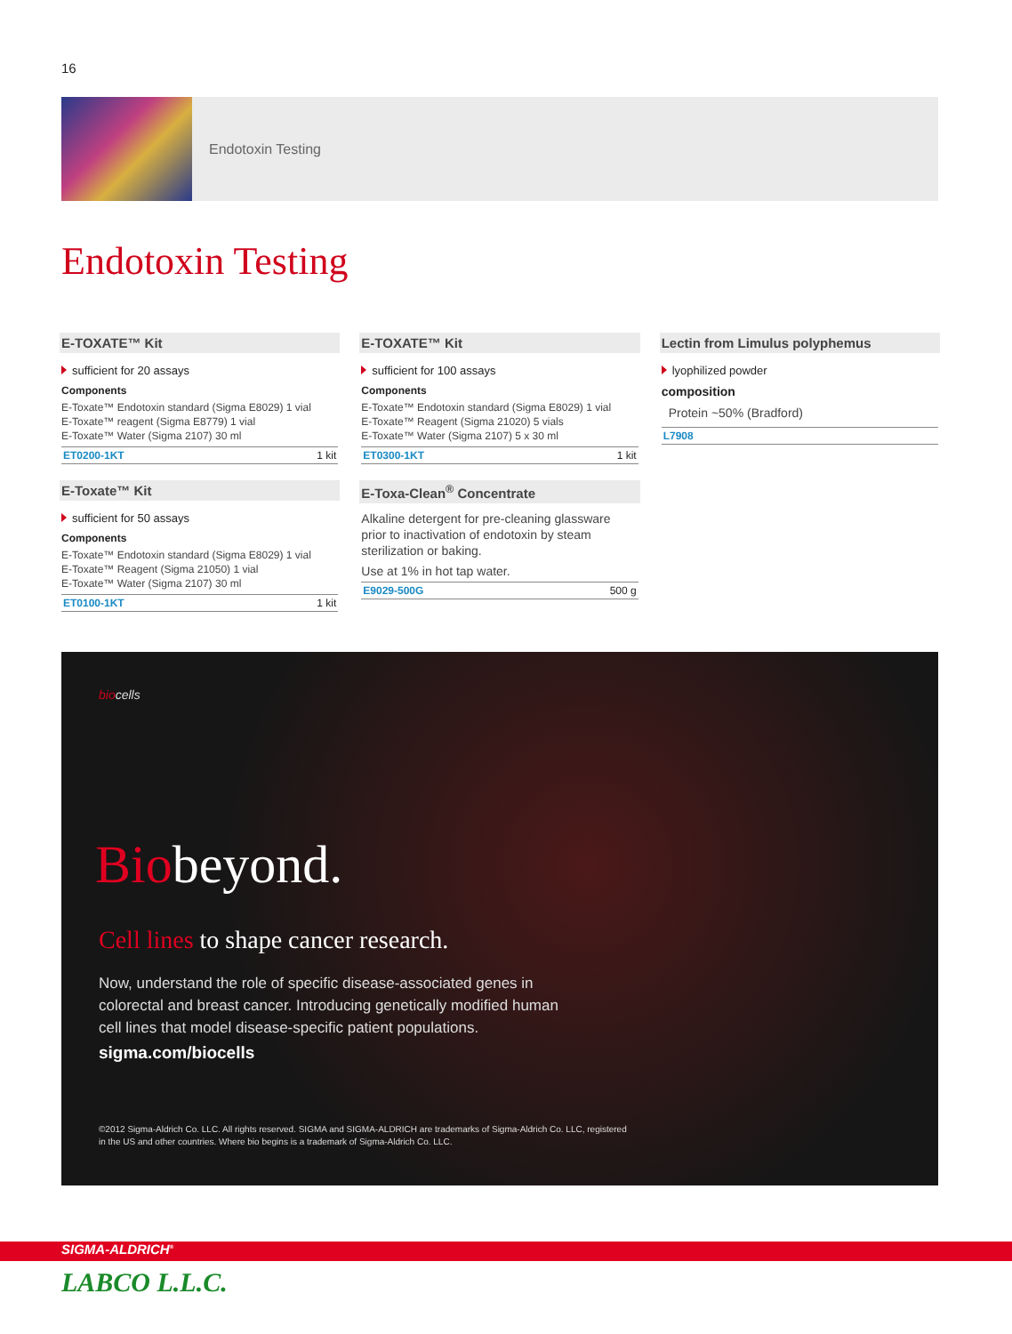16
Endotoxin Testing
Endotoxin Testing
E-TOXATE™ Kit
sufficient for 20 assays
Components
E-Toxate™ Endotoxin standard (Sigma E8029) 1 vial
E-Toxate™ reagent (Sigma E8779) 1 vial
E-Toxate™ Water (Sigma 2107) 30 ml
ET0200-1KT 1 kit
E-Toxate™ Kit
sufficient for 50 assays
Components
E-Toxate™ Endotoxin standard (Sigma E8029) 1 vial
E-Toxate™ Reagent (Sigma 21050) 1 vial
E-Toxate™ Water (Sigma 2107) 30 ml
ET0100-1KT 1 kit
E-TOXATE™ Kit
sufficient for 100 assays
Components
E-Toxate™ Endotoxin standard (Sigma E8029) 1 vial
E-Toxate™ Reagent (Sigma 21020) 5 vials
E-Toxate™ Water (Sigma 2107) 5 x 30 ml
ET0300-1KT 1 kit
E-Toxa-Clean<sup>®</sup> Concentrate
Alkaline detergent for pre-cleaning glassware prior to inactivation of endotoxin by steam sterilization or baking.
Use at 1% in hot tap water.
E9029-500G 500 g
Lectin from Limulus polyphemus
lyophilized powder
composition
Protein ~50% (Bradford)
L7908
biocells
Biobeyond.
Cell lines to shape cancer research.
Now, understand the role of specific disease-associated genes in colorectal and breast cancer. Introducing genetically modified human cell lines that model disease-specific patient populations.
sigma.com/biocells
©2012 Sigma-Aldrich Co. LLC. All rights reserved. SIGMA and SIGMA-ALDRICH are trademarks of Sigma-Aldrich Co. LLC, registered in the US and other countries. Where bio begins is a trademark of Sigma-Aldrich Co. LLC.
SIGMA-ALDRICH<sup>®</sup>
LABCO L.L.C.